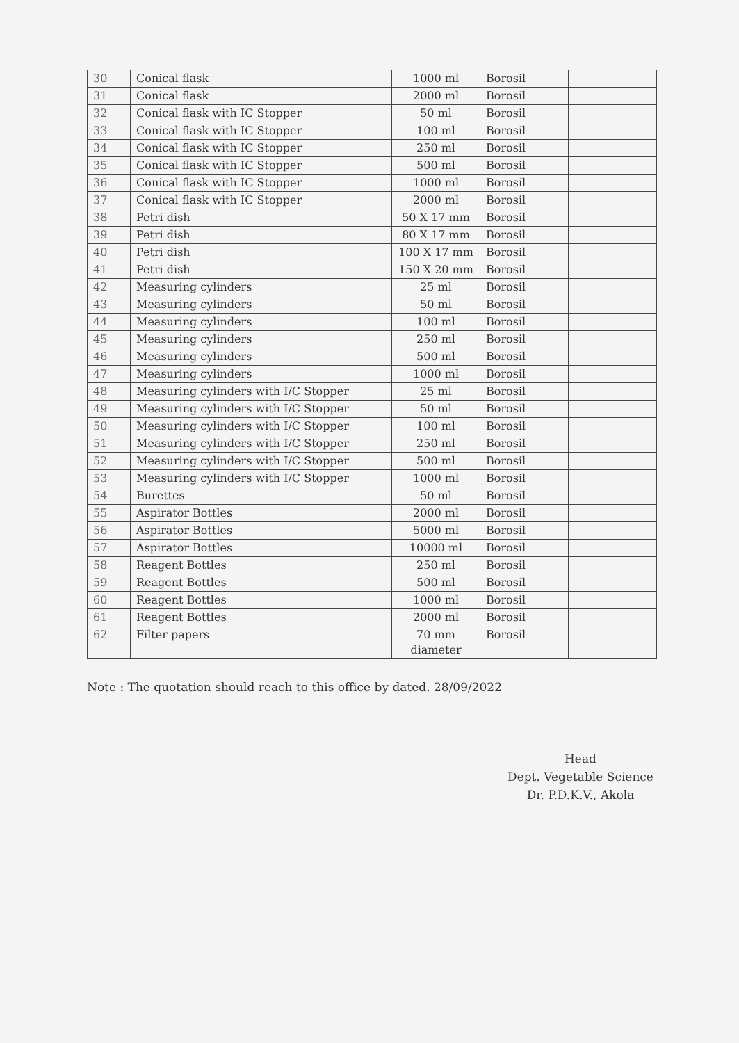| 30 | Conical flask | 1000 ml | Borosil | |
| 31 | Conical flask | 2000 ml | Borosil | |
| 32 | Conical flask with IC Stopper | 50 ml | Borosil | |
| 33 | Conical flask with IC Stopper | 100 ml | Borosil | |
| 34 | Conical flask with IC Stopper | 250 ml | Borosil | |
| 35 | Conical flask with IC Stopper | 500 ml | Borosil | |
| 36 | Conical flask with IC Stopper | 1000 ml | Borosil | |
| 37 | Conical flask with IC Stopper | 2000 ml | Borosil | |
| 38 | Petri dish | 50 X 17 mm | Borosil | |
| 39 | Petri dish | 80 X 17 mm | Borosil | |
| 40 | Petri dish | 100 X 17 mm | Borosil | |
| 41 | Petri dish | 150 X 20 mm | Borosil | |
| 42 | Measuring cylinders | 25 ml | Borosil | |
| 43 | Measuring cylinders | 50 ml | Borosil | |
| 44 | Measuring cylinders | 100 ml | Borosil | |
| 45 | Measuring cylinders | 250 ml | Borosil | |
| 46 | Measuring cylinders | 500 ml | Borosil | |
| 47 | Measuring cylinders | 1000 ml | Borosil | |
| 48 | Measuring cylinders with I/C Stopper | 25 ml | Borosil | |
| 49 | Measuring cylinders with I/C Stopper | 50 ml | Borosil | |
| 50 | Measuring cylinders with I/C Stopper | 100 ml | Borosil | |
| 51 | Measuring cylinders with I/C Stopper | 250 ml | Borosil | |
| 52 | Measuring cylinders with I/C Stopper | 500 ml | Borosil | |
| 53 | Measuring cylinders with I/C Stopper | 1000 ml | Borosil | |
| 54 | Burettes | 50 ml | Borosil | |
| 55 | Aspirator Bottles | 2000 ml | Borosil | |
| 56 | Aspirator Bottles | 5000 ml | Borosil | |
| 57 | Aspirator Bottles | 10000 ml | Borosil | |
| 58 | Reagent Bottles | 250 ml | Borosil | |
| 59 | Reagent Bottles | 500 ml | Borosil | |
| 60 | Reagent Bottles | 1000 ml | Borosil | |
| 61 | Reagent Bottles | 2000 ml | Borosil | |
| 62 | Filter papers | 70 mm diameter | Borosil | |
Note : The quotation should reach to this office by dated. 28/09/2022
Head
Dept. Vegetable Science
Dr. P.D.K.V., Akola